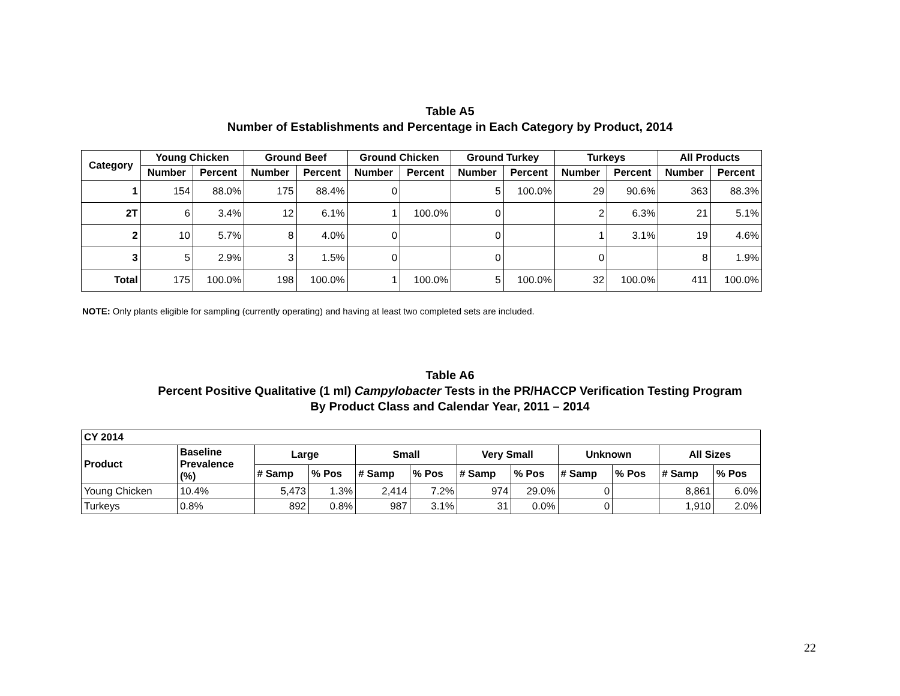Table A5
Number of Establishments and Percentage in Each Category by Product, 2014
| Category | Young Chicken | | Ground Beef | | Ground Chicken | | Ground Turkey | | Turkeys | | All Products | |
| --- | --- | --- | --- | --- | --- | --- | --- | --- | --- | --- | --- | --- |
| | Number | Percent | Number | Percent | Number | Percent | Number | Percent | Number | Percent | Number | Percent |
| 1 | 154 | 88.0% | 175 | 88.4% | 0 | | 5 | 100.0% | 29 | 90.6% | 363 | 88.3% |
| 2T | 6 | 3.4% | 12 | 6.1% | 1 | 100.0% | 0 | | 2 | 6.3% | 21 | 5.1% |
| 2 | 10 | 5.7% | 8 | 4.0% | 0 | | 0 | | 1 | 3.1% | 19 | 4.6% |
| 3 | 5 | 2.9% | 3 | 1.5% | 0 | | 0 | | 0 | | 8 | 1.9% |
| Total | 175 | 100.0% | 198 | 100.0% | 1 | 100.0% | 5 | 100.0% | 32 | 100.0% | 411 | 100.0% |
NOTE: Only plants eligible for sampling (currently operating) and having at least two completed sets are included.
Table A6
Percent Positive Qualitative (1 ml) Campylobacter Tests in the PR/HACCP Verification Testing Program
By Product Class and Calendar Year, 2011 – 2014
| CY 2014 | | | | | | | | | | | |
| --- | --- | --- | --- | --- | --- | --- | --- | --- | --- | --- | --- |
| Product | Baseline Prevalence (%) | Large | | Small | | Very Small | | Unknown | | All Sizes | |
| | | # Samp | % Pos | # Samp | % Pos | # Samp | % Pos | # Samp | % Pos | # Samp | % Pos |
| Young Chicken | 10.4% | 5,473 | 1.3% | 2,414 | 7.2% | 974 | 29.0% | 0 | | 8,861 | 6.0% |
| Turkeys | 0.8% | 892 | 0.8% | 987 | 3.1% | 31 | 0.0% | 0 | | 1,910 | 2.0% |
22